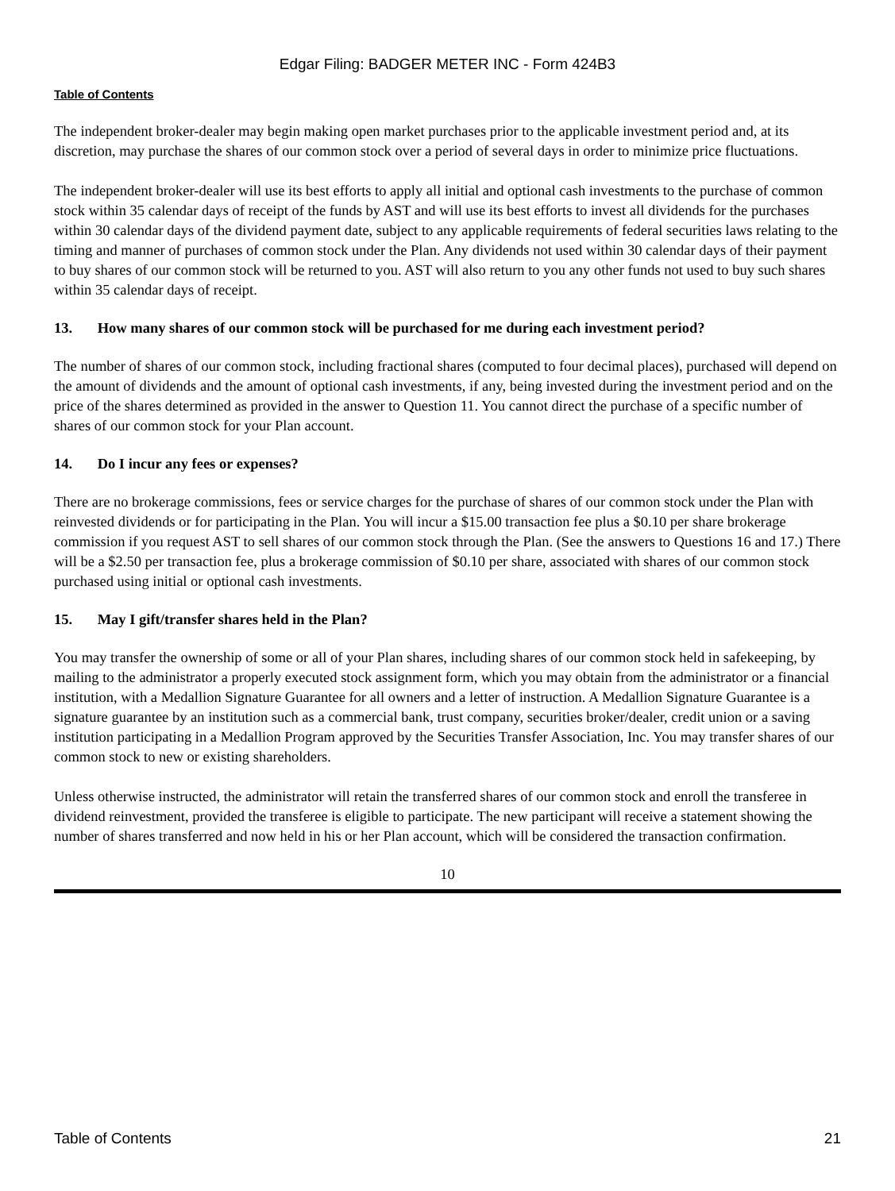Edgar Filing: BADGER METER INC - Form 424B3
Table of Contents
The independent broker-dealer may begin making open market purchases prior to the applicable investment period and, at its discretion, may purchase the shares of our common stock over a period of several days in order to minimize price fluctuations.
The independent broker-dealer will use its best efforts to apply all initial and optional cash investments to the purchase of common stock within 35 calendar days of receipt of the funds by AST and will use its best efforts to invest all dividends for the purchases within 30 calendar days of the dividend payment date, subject to any applicable requirements of federal securities laws relating to the timing and manner of purchases of common stock under the Plan. Any dividends not used within 30 calendar days of their payment to buy shares of our common stock will be returned to you. AST will also return to you any other funds not used to buy such shares within 35 calendar days of receipt.
13. How many shares of our common stock will be purchased for me during each investment period?
The number of shares of our common stock, including fractional shares (computed to four decimal places), purchased will depend on the amount of dividends and the amount of optional cash investments, if any, being invested during the investment period and on the price of the shares determined as provided in the answer to Question 11. You cannot direct the purchase of a specific number of shares of our common stock for your Plan account.
14. Do I incur any fees or expenses?
There are no brokerage commissions, fees or service charges for the purchase of shares of our common stock under the Plan with reinvested dividends or for participating in the Plan. You will incur a $15.00 transaction fee plus a $0.10 per share brokerage commission if you request AST to sell shares of our common stock through the Plan. (See the answers to Questions 16 and 17.) There will be a $2.50 per transaction fee, plus a brokerage commission of $0.10 per share, associated with shares of our common stock purchased using initial or optional cash investments.
15. May I gift/transfer shares held in the Plan?
You may transfer the ownership of some or all of your Plan shares, including shares of our common stock held in safekeeping, by mailing to the administrator a properly executed stock assignment form, which you may obtain from the administrator or a financial institution, with a Medallion Signature Guarantee for all owners and a letter of instruction. A Medallion Signature Guarantee is a signature guarantee by an institution such as a commercial bank, trust company, securities broker/dealer, credit union or a saving institution participating in a Medallion Program approved by the Securities Transfer Association, Inc. You may transfer shares of our common stock to new or existing shareholders.
Unless otherwise instructed, the administrator will retain the transferred shares of our common stock and enroll the transferee in dividend reinvestment, provided the transferee is eligible to participate. The new participant will receive a statement showing the number of shares transferred and now held in his or her Plan account, which will be considered the transaction confirmation.
10
Table of Contents 21